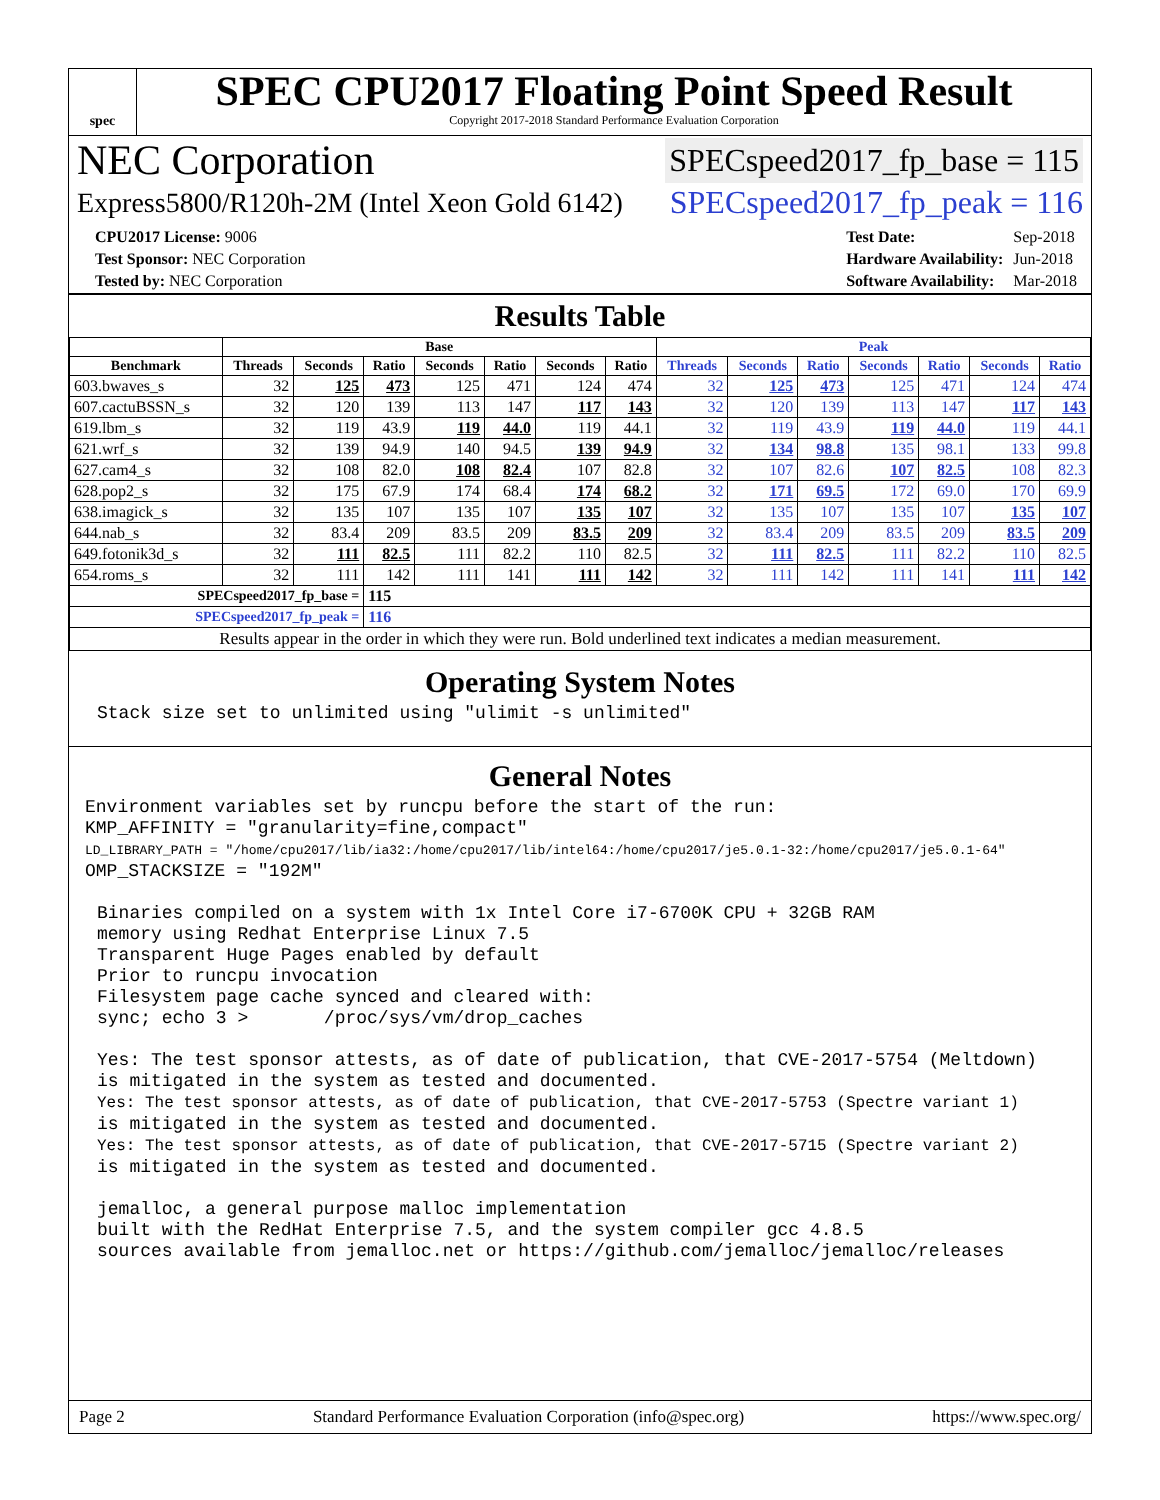spec
SPEC CPU2017 Floating Point Speed Result
Copyright 2017-2018 Standard Performance Evaluation Corporation
NEC Corporation SPECspeed2017_fp_base = 115
Express5800/R120h-2M (Intel Xeon Gold 6142) SPECspeed2017_fp_peak = 116
| CPU2017 License: 9006 |
| Test Sponsor: NEC Corporation |
| Tested by: NEC Corporation |
| Test Date: | Sep-2018 |
| Hardware Availability: | Jun-2018 |
| Software Availability: | Mar-2018 |
Results Table
| | Base | | | | | | | Peak | | | | | | |
| --- | --- | --- | --- | --- | --- | --- | --- | --- | --- | --- | --- | --- | --- | --- |
| Benchmark | Threads | Seconds | Ratio | Seconds | Ratio | Seconds | Ratio | Threads | Seconds | Ratio | Seconds | Ratio | Seconds | Ratio |
| 603.bwaves_s | 32 | 125 | 473 | 125 | 471 | 124 | 474 | 32 | 125 | 473 | 125 | 471 | 124 | 474 |
| 607.cactuBSSN_s | 32 | 120 | 139 | 113 | 147 | 117 | 143 | 32 | 120 | 139 | 113 | 147 | 117 | 143 |
| 619.lbm_s | 32 | 119 | 43.9 | 119 | 44.0 | 119 | 44.1 | 32 | 119 | 43.9 | 119 | 44.0 | 119 | 44.1 |
| 621.wrf_s | 32 | 139 | 94.9 | 140 | 94.5 | 139 | 94.9 | 32 | 134 | 98.8 | 135 | 98.1 | 133 | 99.8 |
| 627.cam4_s | 32 | 108 | 82.0 | 108 | 82.4 | 107 | 82.8 | 32 | 107 | 82.6 | 107 | 82.5 | 108 | 82.3 |
| 628.pop2_s | 32 | 175 | 67.9 | 174 | 68.4 | 174 | 68.2 | 32 | 171 | 69.5 | 172 | 69.0 | 170 | 69.9 |
| 638.imagick_s | 32 | 135 | 107 | 135 | 107 | 135 | 107 | 32 | 135 | 107 | 135 | 107 | 135 | 107 |
| 644.nab_s | 32 | 83.4 | 209 | 83.5 | 209 | 83.5 | 209 | 32 | 83.4 | 209 | 83.5 | 209 | 83.5 | 209 |
| 649.fotonik3d_s | 32 | 111 | 82.5 | 111 | 82.2 | 110 | 82.5 | 32 | 111 | 82.5 | 111 | 82.2 | 110 | 82.5 |
| 654.roms_s | 32 | 111 | 142 | 111 | 141 | 111 | 142 | 32 | 111 | 142 | 111 | 141 | 111 | 142 |
| SPECspeed2017_fp_base = | | | 115 | | | | | | | | | | | |
| SPECspeed2017_fp_peak = | | | 116 | | | | | | | | | | | |
| Results appear in the order in which they were run. Bold underlined text indicates a median measurement. | | | | | | | | | | | | | | |
Operating System Notes
Stack size set to unlimited using "ulimit -s unlimited"
General Notes
Environment variables set by runcpu before the start of the run:
KMP_AFFINITY = "granularity=fine,compact"
LD_LIBRARY_PATH = "/home/cpu2017/lib/ia32:/home/cpu2017/lib/intel64:/home/cpu2017/je5.0.1-32:/home/cpu2017/je5.0.1-64"
OMP_STACKSIZE = "192M"
Binaries compiled on a system with 1x Intel Core i7-6700K CPU + 32GB RAM
memory using Redhat Enterprise Linux 7.5
Transparent Huge Pages enabled by default
Prior to runcpu invocation
Filesystem page cache synced and cleared with:
sync; echo 3 >       /proc/sys/vm/drop_caches

Yes: The test sponsor attests, as of date of publication, that CVE-2017-5754 (Meltdown)
is mitigated in the system as tested and documented.
Yes: The test sponsor attests, as of date of publication, that CVE-2017-5753 (Spectre variant 1)
is mitigated in the system as tested and documented.
Yes: The test sponsor attests, as of date of publication, that CVE-2017-5715 (Spectre variant 2)
is mitigated in the system as tested and documented.

jemalloc, a general purpose malloc implementation
built with the RedHat Enterprise 7.5, and the system compiler gcc 4.8.5
sources available from jemalloc.net or https://github.com/jemalloc/jemalloc/releases
Page 2 Standard Performance Evaluation Corporation (info@spec.org) https://www.spec.org/